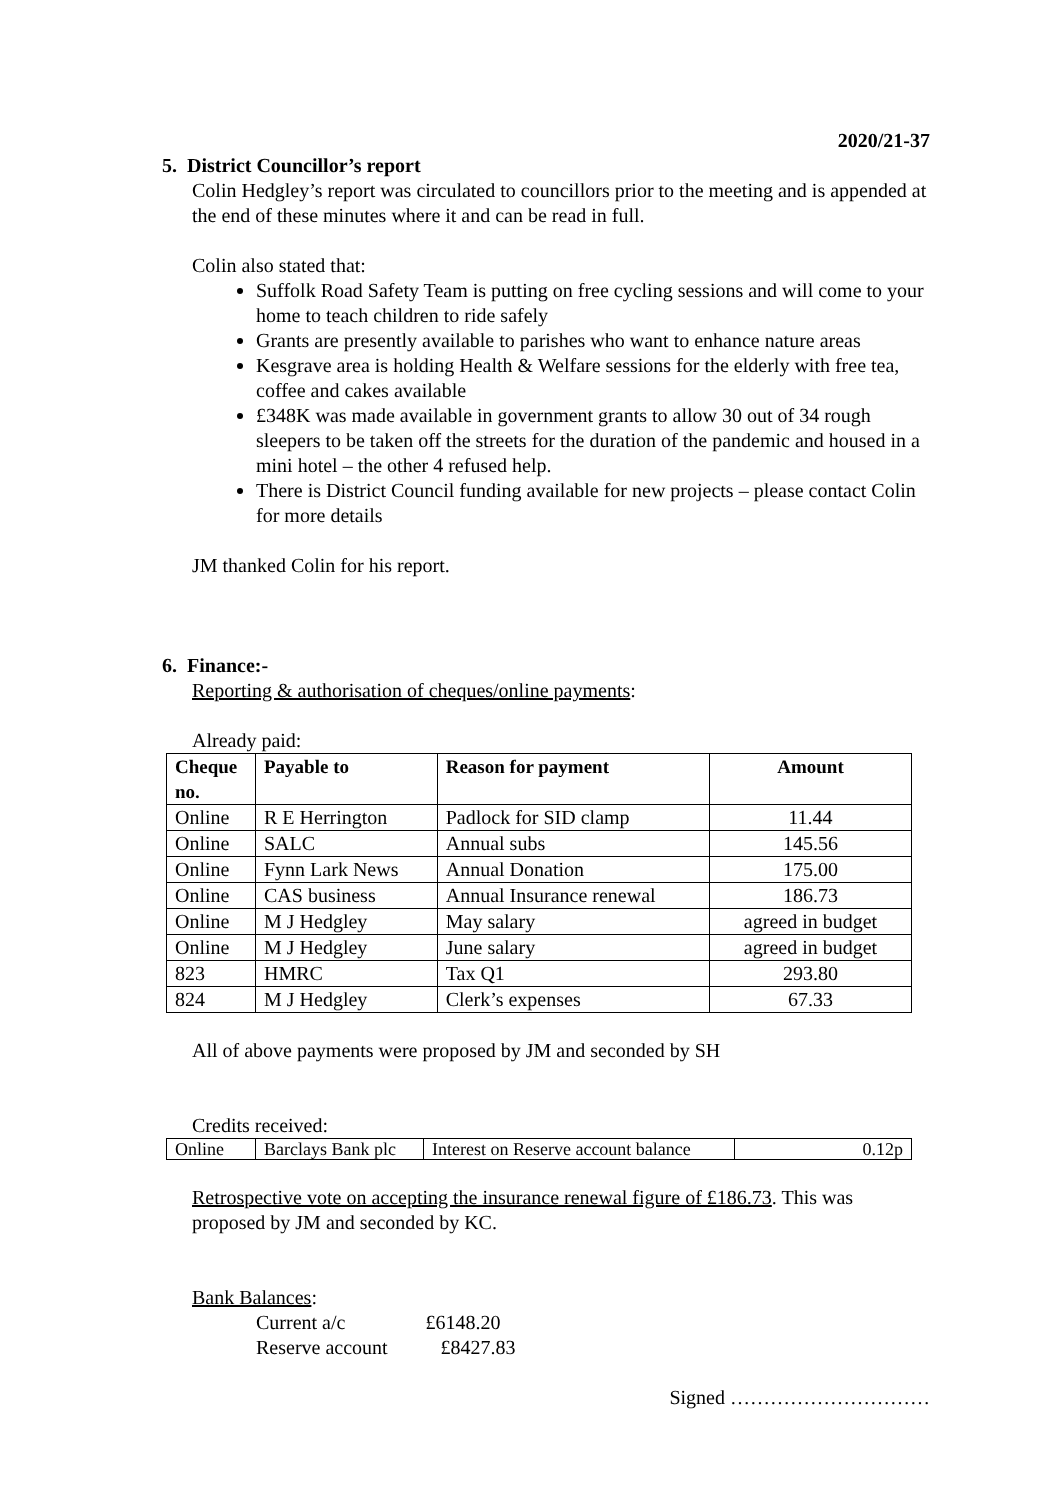2020/21-37
5. District Councillor’s report
Colin Hedgley’s report was circulated to councillors prior to the meeting and is appended at the end of these minutes where it and can be read in full.
Colin also stated that:
Suffolk Road Safety Team is putting on free cycling sessions and will come to your home to teach children to ride safely
Grants are presently available to parishes who want to enhance nature areas
Kesgrave area is holding Health & Welfare sessions for the elderly with free tea, coffee and cakes available
£348K was made available in government grants to allow 30 out of 34 rough sleepers to be taken off the streets for the duration of the pandemic and housed in a mini hotel – the other 4 refused help.
There is District Council funding available for new projects – please contact Colin for more details
JM thanked Colin for his report.
6. Finance:-
Reporting & authorisation of cheques/online payments:
Already paid:
| Cheque no. | Payable to | Reason for payment | Amount |
| --- | --- | --- | --- |
| Online | R E Herrington | Padlock for SID clamp | 11.44 |
| Online | SALC | Annual subs | 145.56 |
| Online | Fynn Lark News | Annual Donation | 175.00 |
| Online | CAS business | Annual Insurance renewal | 186.73 |
| Online | M J Hedgley | May salary | agreed in budget |
| Online | M J Hedgley | June salary | agreed in budget |
| 823 | HMRC | Tax Q1 | 293.80 |
| 824 | M J Hedgley | Clerk’s expenses | 67.33 |
All of above payments were proposed by JM and seconded by SH
Credits received:
| Online | Barclays Bank plc | Interest on Reserve account balance | 0.12p |
Retrospective vote on accepting the insurance renewal figure of £186.73. This was proposed by JM and seconded by KC.
Bank Balances:
Current a/c £6148.20
Reserve account £8427.83
Signed …………………………